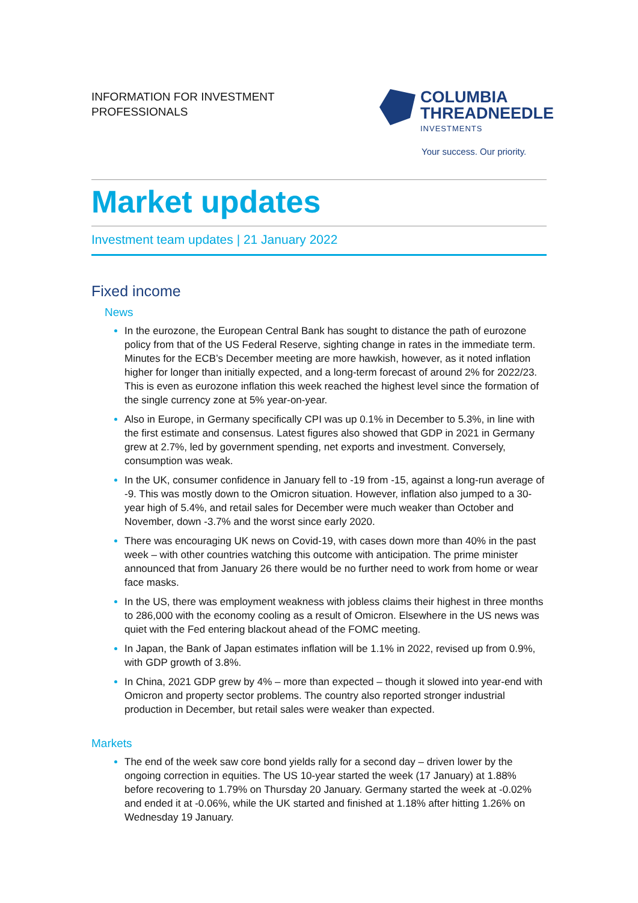INFORMATION FOR INVESTMENT
PROFESSIONALS
COLUMBIA
THREADNEEDLE
INVESTMENTS
Your success. Our priority.
Market updates
Investment team updates | 21 January 2022
Fixed income
News
In the eurozone, the European Central Bank has sought to distance the path of eurozone policy from that of the US Federal Reserve, sighting change in rates in the immediate term. Minutes for the ECB’s December meeting are more hawkish, however, as it noted inflation higher for longer than initially expected, and a long-term forecast of around 2% for 2022/23. This is even as eurozone inflation this week reached the highest level since the formation of the single currency zone at 5% year-on-year.
Also in Europe, in Germany specifically CPI was up 0.1% in December to 5.3%, in line with the first estimate and consensus. Latest figures also showed that GDP in 2021 in Germany grew at 2.7%, led by government spending, net exports and investment. Conversely, consumption was weak.
In the UK, consumer confidence in January fell to -19 from -15, against a long-run average of -9. This was mostly down to the Omicron situation. However, inflation also jumped to a 30-year high of 5.4%, and retail sales for December were much weaker than October and November, down -3.7% and the worst since early 2020.
There was encouraging UK news on Covid-19, with cases down more than 40% in the past week – with other countries watching this outcome with anticipation. The prime minister announced that from January 26 there would be no further need to work from home or wear face masks.
In the US, there was employment weakness with jobless claims their highest in three months to 286,000 with the economy cooling as a result of Omicron. Elsewhere in the US news was quiet with the Fed entering blackout ahead of the FOMC meeting.
In Japan, the Bank of Japan estimates inflation will be 1.1% in 2022, revised up from 0.9%, with GDP growth of 3.8%.
In China, 2021 GDP grew by 4% – more than expected – though it slowed into year-end with Omicron and property sector problems. The country also reported stronger industrial production in December, but retail sales were weaker than expected.
Markets
The end of the week saw core bond yields rally for a second day – driven lower by the ongoing correction in equities. The US 10-year started the week (17 January) at 1.88% before recovering to 1.79% on Thursday 20 January. Germany started the week at -0.02% and ended it at -0.06%, while the UK started and finished at 1.18% after hitting 1.26% on Wednesday 19 January.